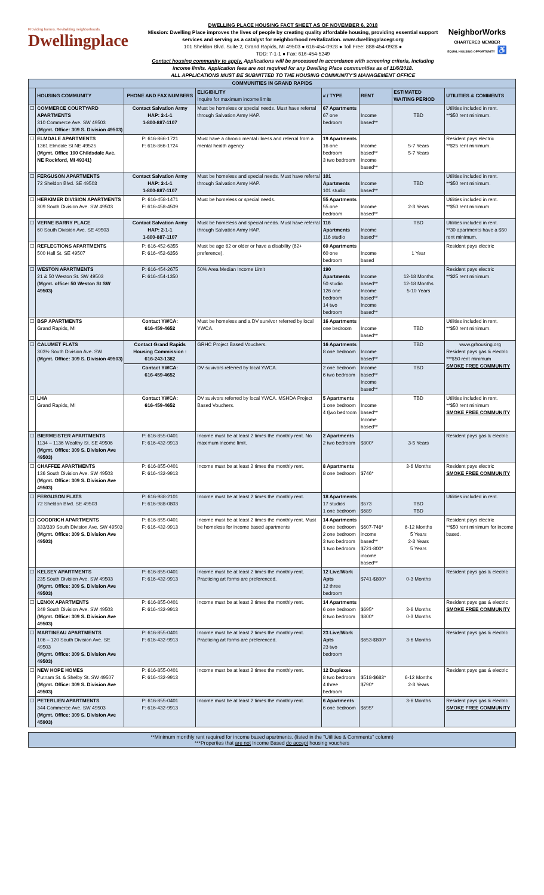Providing homes. Revitalizing neighborhoods.
Dwellingplace
DWELLING PLACE HOUSING FACT SHEET AS OF NOVEMBER 6, 2018
Mission: Dwelling Place improves the lives of people by creating quality affordable housing, providing essential support services and serving as a catalyst for neighborhood revitalization. www.dwellingplacegr.org
101 Sheldon Blvd. Suite 2, Grand Rapids, MI 49503 ● 616-454-0928 ● Toll Free: 888-454-0928 ●
TDD: 7-1-1 ● Fax: 616-454-5249
Contact housing community to apply. Applications will be processed in accordance with screening criteria, including income limits. Application fees are not required for any Dwelling Place communities as of 11/6/2018.
ALL APPLICATIONS MUST BE SUBMITTED TO THE HOUSING COMMUNITY'S MANAGEMENT OFFICE
NeighborWorks
CHARTERED MEMBER
EQUAL HOUSING OPPORTUNITY ♿
| COMMUNITIES IN GRAND RAPIDS | | | | | | | |
| --- | --- | --- | --- | --- | --- | --- | --- |
| | HOUSING COMMUNITY | PHONE AND FAX NUMBERS | ELIGIBILITY Inquire for maximum income limits | # / TYPE | RENT | ESTIMATED WAITING PERIOD | UTILITIES & COMMENTS |
| ☐ | COMMERCE COURTYARD APARTMENTS 310 Commerce Ave. SW 49503 (Mgmt. Office: 309 S. Division 49503) | Contact Salvation Army HAP: 2-1-1 1-800-887-1107 | Must be homeless or special needs. Must have referral through Salvation Army HAP. | 67 Apartments 67 one bedroom | Income based** | TBD | Utilities included in rent. **$50 rent minimum. |
| ☐ | ELMDALE APARTMENTS 1361 Elmdale St NE 49525 (Mgmt. Office 100 Childsdale Ave. NE Rockford, MI 49341) | P: 616-866-1721 F: 616-866-1724 | Must have a chronic mental illness and referral from a mental health agency. | 19 Apartments 16 one bedroom 3 two bedroom | Income based** Income based** | 5-7 Years 5-7 Years | Resident pays electric **$25 rent minimum. |
| ☐ | FERGUSON APARTMENTS 72 Sheldon Blvd. SE 49503 | Contact Salvation Army HAP: 2-1-1 1-800-887-1107 | Must be homeless and special needs. Must have referral through Salvation Army HAP. | 101 Apartments 101 studio | Income based** | TBD | Utilities included in rent. **$50 rent minimum. |
| ☐ | HERKIMER DIVISION APARTMENTS 309 South Division Ave. SW 49503 | P: 616-458-1471 F: 616-458-4509 | Must be homeless or special needs. | 55 Apartments 55 one bedroom | Income based** | 2-3 Years | Utilities included in rent. **$50 rent minimum. |
| ☐ | VERNE BARRY PLACE 60 South Division Ave. SE 49503 | Contact Salvation Army HAP: 2-1-1 1-800-887-1107 | Must be homeless and special needs. Must have referral through Salvation Army HAP. | 116 Apartments 116 studio | Income based** | TBD | Utilities included in rent. **30 apartments have a $50 rent minimum. |
| ☐ | REFLECTIONS APARTMENTS 500 Hall St. SE 49507 | P: 616-452-6355 F: 616-452-6356 | Must be age 62 or older or have a disability (62+ preference). | 60 Apartments 60 one bedroom | Income based | 1 Year | Resident pays electric |
| ☐ | WESTON APARTMENTS 21 & 50 Weston St. SW 49503 (Mgmt. office: 50 Weston St SW 49503) | P: 616-454-2675 F: 616-454-1350 | 50% Area Median Income Limit | 190 Apartments 50 studio 126 one bedroom 14 two bedroom | Income based** Income based** Income based** | 12-18 Months 12-18 Months 5-10 Years | Resident pays electric **$25 rent minimum. |
| ☐ | BSP APARTMENTS Grand Rapids, MI | Contact YWCA: 616-459-4652 | Must be homeless and a DV survivor referred by local YWCA. | 16 Apartments one bedroom | Income based** | TBD | Utilities included in rent. **$50 rent minimum. |
| ☐ | CALUMET FLATS 303½ South Division Ave. SW (Mgmt. Office: 309 S. Division 49503) | Contact Grand Rapids Housing Commission : 616-243-1382 | GRHC Project Based Vouchers. | 16 Apartments 8 one bedroom | Income based** | TBD | www.grhousing.org Resident pays gas & electric ***$50 rent minimum SMOKE FREE COMMUNITY |
| | | Contact YWCA: 616-459-4652 | DV suvivors referred by local YWCA. | 2 one bedroom 6 two bedroom | Income based** Income based** | TBD | |
| ☐ | LHA Grand Rapids, MI | Contact YWCA: 616-459-4652 | DV suvivors referred by local YWCA. MSHDA Project Based Vouchers. | 5 Apartments 1 one bedroom 4 t]wo bedroom | Income based** Income based** | TBD | Utilities included in rent. **$50 rent minimum SMOKE FREE COMMUNITY |
| ☐ | BIERMEISTER APARTMENTS 1134 – 1136 Wealthy St. SE 49506 (Mgmt. Office: 309 S. Division Ave 49503) | P: 616-855-0401 F: 616-432-9913 | Income must be at least 2 times the monthly rent. No maximum income limit. | 2 Apartments 2 two bedroom | $800* | 3-5 Years | Resident pays gas & electric |
| ☐ | CHAFFEE APARTMENTS 136 South Division Ave. SW 49503 (Mgmt. Office: 309 S. Division Ave 49503) | P: 616-855-0401 F: 616-432-9913 | Income must be at least 2 times the monthly rent. | 8 Apartments 8 one bedroom | $746* | 3-6 Months | Resident pays electric SMOKE FREE COMMUNITY |
| ☐ | FERGUSON FLATS 72 Sheldon Blvd. SE 49503 | P: 616-988-2101 F: 616-988-0803 | Income must be at least 2 times the monthly rent. | 18 Apartments 17 studios 1 one bedroom | $573 $689 | TBD TBD | Utilities included in rent. |
| ☐ | GOODRICH APARTMENTS 333/339 South Division Ave. SW 49503 (Mgmt. Office: 309 S. Division Ave 49503) | P: 616-855-0401 F: 616-432-9913 | Income must be at least 2 times the monthly rent. Must be homeless for income based apartments | 14 Apartments 8 one bedroom 2 one bedroom 3 two bedroom 1 two bedroom | $607-746* income based** $721-800* income based** | 6-12 Months 5 Years 2-3 Years 5 Years | Resident pays electric **$50 rent minimum for income based. |
| ☐ | KELSEY APARTMENTS 235 South Division Ave. SW 49503 (Mgmt. Office: 309 S. Division Ave 49503) | P: 616-855-0401 F: 616-432-9913 | Income must be at least 2 times the monthly rent. Practicing art forms are preferenced. | 12 Live/Work Apts 12 three bedroom | $741-$800* | 0-3 Months | Resident pays gas & electric |
| ☐ | LENOX APARTMENTS 349 South Division Ave. SW 49503 (Mgmt. Office: 309 S. Division Ave 49503) | P: 616-855-0401 F: 616-432-9913 | Income must be at least 2 times the monthly rent. | 14 Apartments 6 one bedroom 8 two bedroom | $695* $800* | 3-6 Months 0-3 Months | Resident pays gas & electric SMOKE FREE COMMUNITY |
| ☐ | MARTINEAU APARTMENTS 106 – 120 South Division Ave. SE 49503 (Mgmt. Office: 309 S. Division Ave 49503) | P: 616-855-0401 F: 616-432-9913 | Income must be at least 2 times the monthly rent. Practicing art forms are preferenced. | 23 Live/Work Apts 23 two bedroom | $653-$800* | 3-6 Months | Resident pays gas & electric |
| ☐ | NEW HOPE HOMES Putnam St. & Shelby St. SW 49507 (Mgmt. Office: 309 S. Division Ave 49503) | P: 616-855-0401 F: 616-432-9913 | Income must be at least 2 times the monthly rent. | 12 Duplexes 8 two bedroom 4 three bedroom | $518-$683* $790* | 6-12 Months 2-3 Years | Resident pays gas & electric |
| ☐ | PETERLIEN APARTMENTS 344 Commerce Ave. SW 49503 (Mgmt. Office: 309 S. Division Ave 45903) | P: 616-855-0401 F: 616-432-9913 | Income must be at least 2 times the monthly rent. | 6 Apartments 6 one bedroom | $695* | 3-6 Months | Resident pays gas & electric SMOKE FREE COMMUNITY |
**Minimum monthly rent required for income based apartments. (listed in the "Utilities & Comments" column)
***Properties that are not Income Based do accept housing vouchers